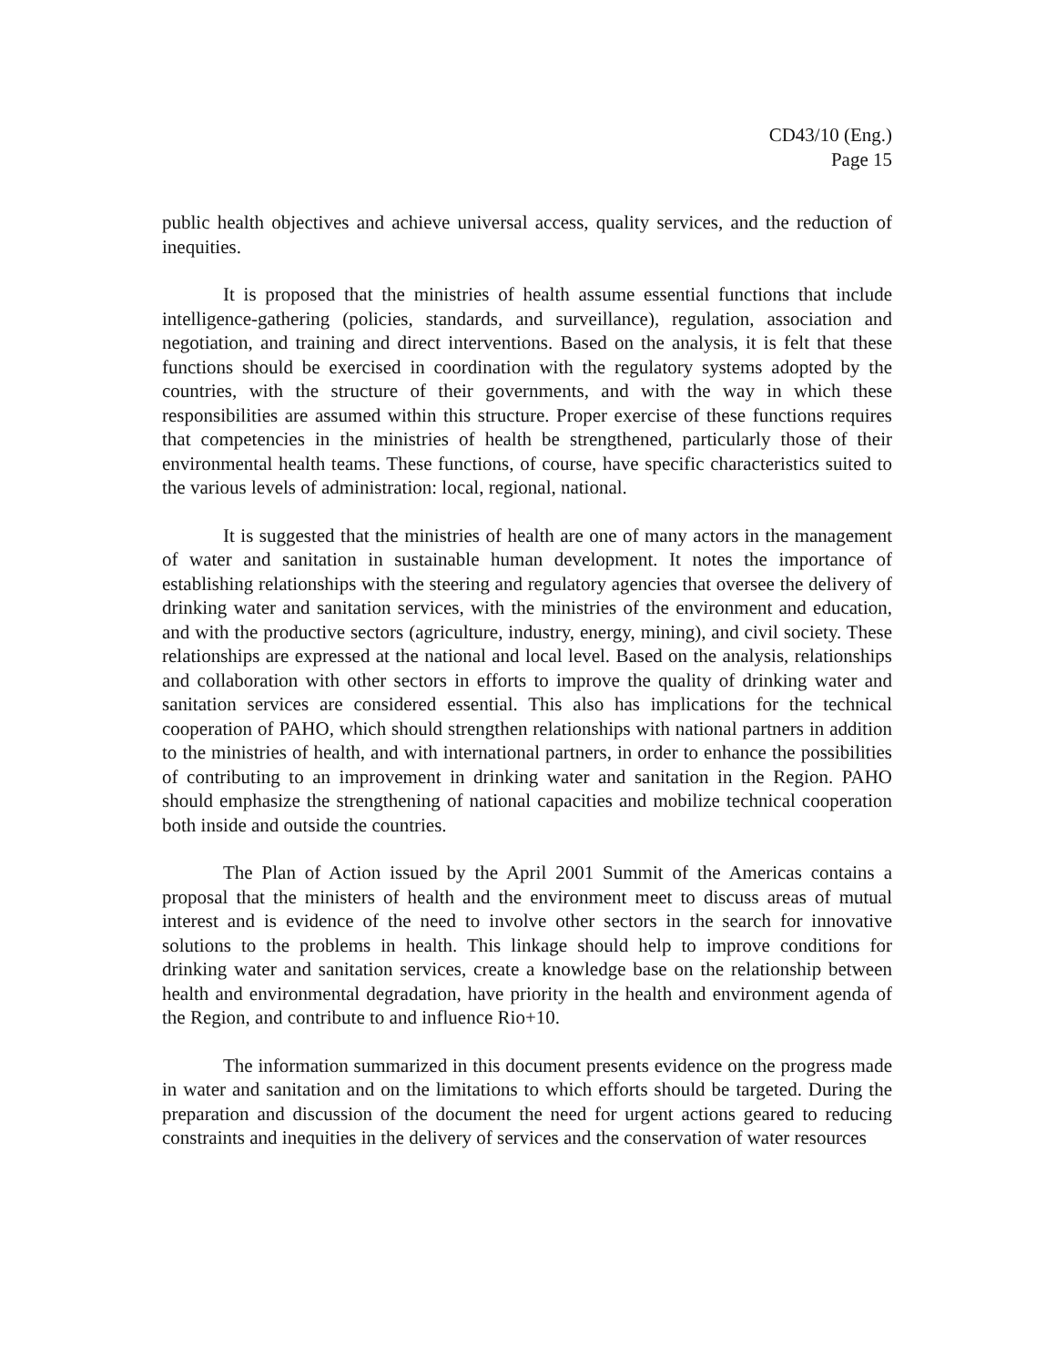CD43/10 (Eng.)
Page 15
public health objectives and achieve universal access, quality services, and the reduction of inequities.
It is proposed that the ministries of health assume essential functions that include intelligence-gathering (policies, standards, and surveillance), regulation, association and negotiation, and training and direct interventions. Based on the analysis, it is felt that these functions should be exercised in coordination with the regulatory systems adopted by the countries, with the structure of their governments, and with the way in which these responsibilities are assumed within this structure. Proper exercise of these functions requires that competencies in the ministries of health be strengthened, particularly those of their environmental health teams. These functions, of course, have specific characteristics suited to the various levels of administration: local, regional, national.
It is suggested that the ministries of health are one of many actors in the management of water and sanitation in sustainable human development. It notes the importance of establishing relationships with the steering and regulatory agencies that oversee the delivery of drinking water and sanitation services, with the ministries of the environment and education, and with the productive sectors (agriculture, industry, energy, mining), and civil society. These relationships are expressed at the national and local level. Based on the analysis, relationships and collaboration with other sectors in efforts to improve the quality of drinking water and sanitation services are considered essential. This also has implications for the technical cooperation of PAHO, which should strengthen relationships with national partners in addition to the ministries of health, and with international partners, in order to enhance the possibilities of contributing to an improvement in drinking water and sanitation in the Region. PAHO should emphasize the strengthening of national capacities and mobilize technical cooperation both inside and outside the countries.
The Plan of Action issued by the April 2001 Summit of the Americas contains a proposal that the ministers of health and the environment meet to discuss areas of mutual interest and is evidence of the need to involve other sectors in the search for innovative solutions to the problems in health. This linkage should help to improve conditions for drinking water and sanitation services, create a knowledge base on the relationship between health and environmental degradation, have priority in the health and environment agenda of the Region, and contribute to and influence Rio+10.
The information summarized in this document presents evidence on the progress made in water and sanitation and on the limitations to which efforts should be targeted. During the preparation and discussion of the document the need for urgent actions geared to reducing constraints and inequities in the delivery of services and the conservation of water resources